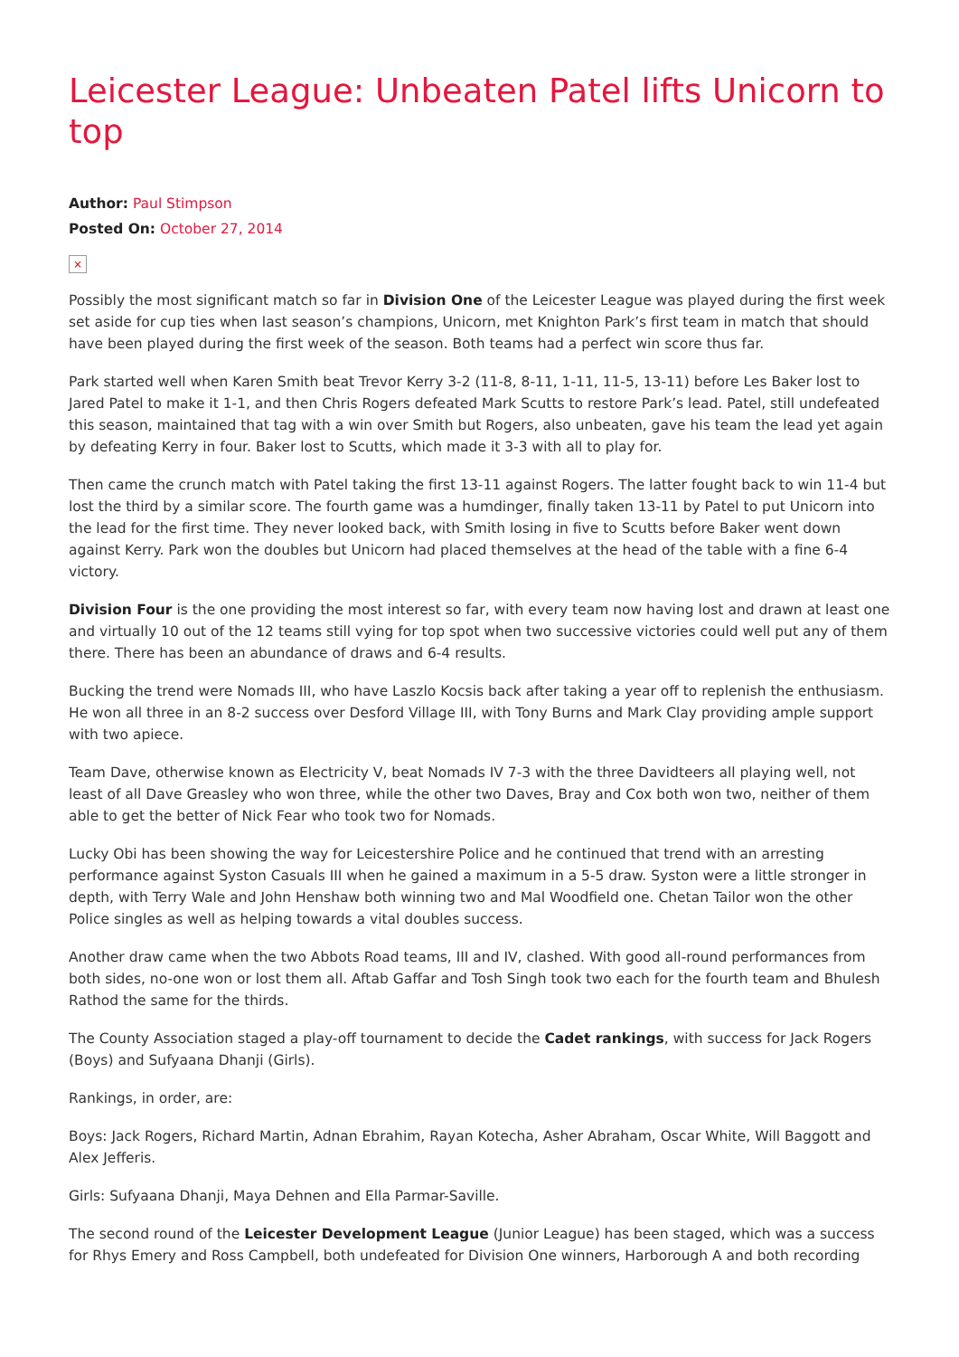Leicester League: Unbeaten Patel lifts Unicorn to top
Author: Paul Stimpson
Posted On: October 27, 2014
×
Possibly the most significant match so far in Division One of the Leicester League was played during the first week set aside for cup ties when last season’s champions, Unicorn, met Knighton Park’s first team in match that should have been played during the first week of the season. Both teams had a perfect win score thus far.
Park started well when Karen Smith beat Trevor Kerry 3-2 (11-8, 8-11, 1-11, 11-5, 13-11) before Les Baker lost to Jared Patel to make it 1-1, and then Chris Rogers defeated Mark Scutts to restore Park’s lead. Patel, still undefeated this season, maintained that tag with a win over Smith but Rogers, also unbeaten, gave his team the lead yet again by defeating Kerry in four. Baker lost to Scutts, which made it 3-3 with all to play for.
Then came the crunch match with Patel taking the first 13-11 against Rogers. The latter fought back to win 11-4 but lost the third by a similar score. The fourth game was a humdinger, finally taken 13-11 by Patel to put Unicorn into the lead for the first time. They never looked back, with Smith losing in five to Scutts before Baker went down against Kerry. Park won the doubles but Unicorn had placed themselves at the head of the table with a fine 6-4 victory.
Division Four is the one providing the most interest so far, with every team now having lost and drawn at least one and virtually 10 out of the 12 teams still vying for top spot when two successive victories could well put any of them there. There has been an abundance of draws and 6-4 results.
Bucking the trend were Nomads III, who have Laszlo Kocsis back after taking a year off to replenish the enthusiasm. He won all three in an 8-2 success over Desford Village III, with Tony Burns and Mark Clay providing ample support with two apiece.
Team Dave, otherwise known as Electricity V, beat Nomads IV 7-3 with the three Davidteers all playing well, not least of all Dave Greasley who won three, while the other two Daves, Bray and Cox both won two, neither of them able to get the better of Nick Fear who took two for Nomads.
Lucky Obi has been showing the way for Leicestershire Police and he continued that trend with an arresting performance against Syston Casuals III when he gained a maximum in a 5-5 draw. Syston were a little stronger in depth, with Terry Wale and John Henshaw both winning two and Mal Woodfield one. Chetan Tailor won the other Police singles as well as helping towards a vital doubles success.
Another draw came when the two Abbots Road teams, III and IV, clashed. With good all-round performances from both sides, no-one won or lost them all. Aftab Gaffar and Tosh Singh took two each for the fourth team and Bhulesh Rathod the same for the thirds.
The County Association staged a play-off tournament to decide the Cadet rankings, with success for Jack Rogers (Boys) and Sufyaana Dhanji (Girls).
Rankings, in order, are:
Boys: Jack Rogers, Richard Martin, Adnan Ebrahim, Rayan Kotecha, Asher Abraham, Oscar White, Will Baggott and Alex Jefferis.
Girls: Sufyaana Dhanji, Maya Dehnen and Ella Parmar-Saville.
The second round of the Leicester Development League (Junior League) has been staged, which was a success for Rhys Emery and Ross Campbell, both undefeated for Division One winners, Harborough A and both recording